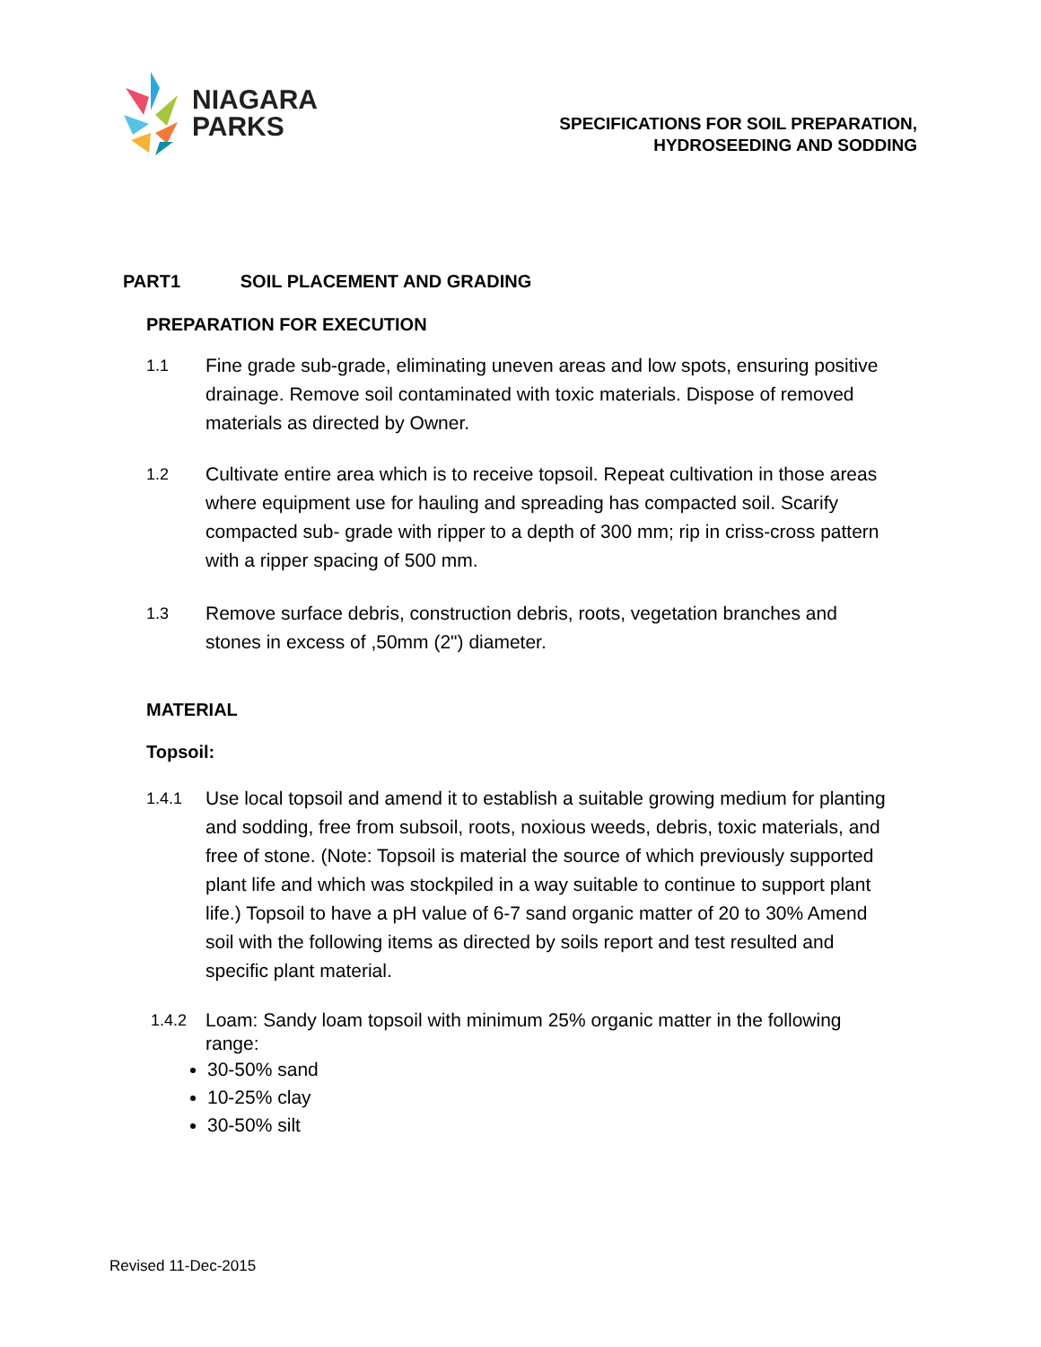NIAGARA
PARKS
SPECIFICATIONS FOR SOIL PREPARATION,
HYDROSEEDING AND SODDING
PART1 SOIL PLACEMENT AND GRADING
PREPARATION FOR EXECUTION
1.1 Fine grade sub-grade, eliminating uneven areas and low spots, ensuring positive drainage. Remove soil contaminated with toxic materials. Dispose of removed materials as directed by Owner.
1.2 Cultivate entire area which is to receive topsoil. Repeat cultivation in those areas where equipment use for hauling and spreading has compacted soil. Scarify compacted sub- grade with ripper to a depth of 300 mm; rip in criss-cross pattern with a ripper spacing of 500 mm.
1.3 Remove surface debris, construction debris, roots, vegetation branches and stones in excess of ,50mm (2") diameter.
MATERIAL
Topsoil:
1.4.1 Use local topsoil and amend it to establish a suitable growing medium for planting and sodding, free from subsoil, roots, noxious weeds, debris, toxic materials, and free of stone. (Note: Topsoil is material the source of which previously supported plant life and which was stockpiled in a way suitable to continue to support plant life.) Topsoil to have a pH value of 6-7 sand organic matter of 20 to 30% Amend soil with the following items as directed by soils report and test resulted and specific plant material.
1.4.2 Loam: Sandy loam topsoil with minimum 25% organic matter in the following range:
30-50% sand
10-25% clay
30-50% silt
Revised 11-Dec-2015